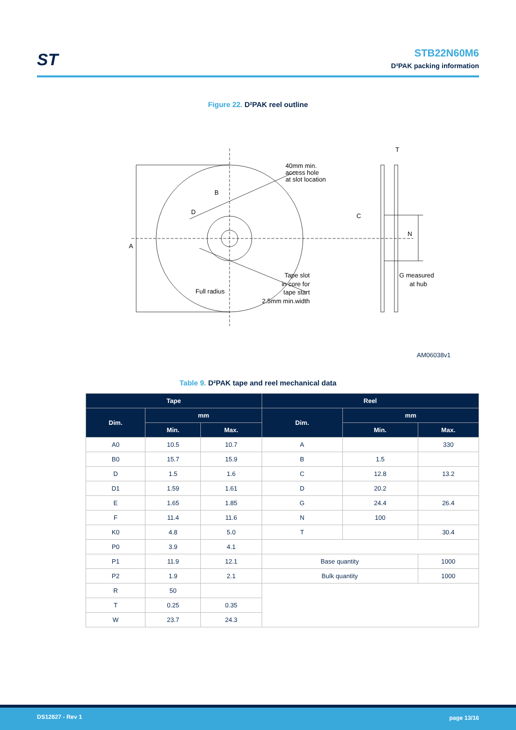ST
STB22N60M6
D²PAK packing information
Figure 22. D²PAK reel outline
A
B
D
40mm min.
access hole
at slot location
Full radius
Tape slot
in core for
tape start
2.5mm min.width
T
C
N
G measured
at hub
AM06038v1
Table 9. D²PAK tape and reel mechanical data
| Tape | | | Reel | | |
| --- | --- | --- | --- | --- | --- |
| Dim. | mm | | Dim. | mm | |
| | Min. | Max. | | Min. | Max. |
| A0 | 10.5 | 10.7 | A | | 330 |
| B0 | 15.7 | 15.9 | B | 1.5 | |
| D | 1.5 | 1.6 | C | 12.8 | 13.2 |
| D1 | 1.59 | 1.61 | D | 20.2 | |
| E | 1.65 | 1.85 | G | 24.4 | 26.4 |
| F | 11.4 | 11.6 | N | 100 | |
| K0 | 4.8 | 5.0 | T | | 30.4 |
| P0 | 3.9 | 4.1 | | | |
| P1 | 11.9 | 12.1 | Base quantity | | 1000 |
| P2 | 1.9 | 2.1 | Bulk quantity | | 1000 |
| R | 50 | | | | |
| T | 0.25 | 0.35 | | | |
| W | 23.7 | 24.3 | | | |
DS12827 - Rev 1 page 13/16